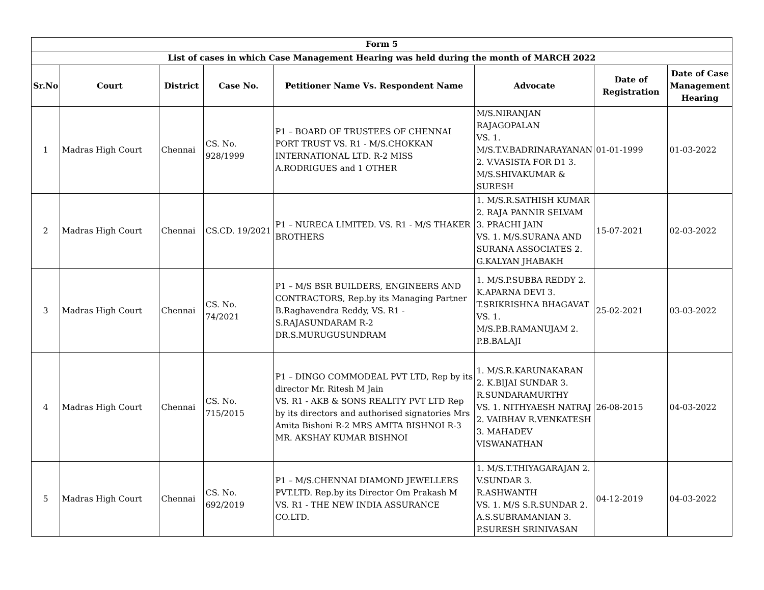| Form 5 | | | | | | | |
| --- | --- | --- | --- | --- | --- | --- | --- |
| List of cases in which Case Management Hearing was held during the month of MARCH 2022 | | | | | | | |
| Sr.No | Court | District | Case No. | Petitioner Name Vs. Respondent Name | Advocate | Date of Registration | Date of Case Management Hearing |
| 1 | Madras High Court | Chennai | CS. No. 928/1999 | P1 – BOARD OF TRUSTEES OF CHENNAI PORT TRUST VS. R1 - M/S.CHOKKAN INTERNATIONAL LTD. R-2 MISS A.RODRIGUES and 1 OTHER | M/S.NIRANJAN RAJAGOPALAN VS. 1. M/S.T.V.BADRINARAYANAN 2. V.VASISTA FOR D1 3. M/S.SHIVAKUMAR & SURESH | 01-01-1999 | 01-03-2022 |
| 2 | Madras High Court | Chennai | CS.CD. 19/2021 | P1 – NURECA LIMITED. VS. R1 - M/S THAKER BROTHERS | 1. M/S.R.SATHISH KUMAR 2. RAJA PANNIR SELVAM 3. PRACHI JAIN VS. 1. M/S.SURANA AND SURANA ASSOCIATES 2. G.KALYAN JHABAKH | 15-07-2021 | 02-03-2022 |
| 3 | Madras High Court | Chennai | CS. No. 74/2021 | P1 – M/S BSR BUILDERS, ENGINEERS AND CONTRACTORS, Rep.by its Managing Partner B.Raghavendra Reddy, VS. R1 - S.RAJASUNDARAM R-2 DR.S.MURUGUSUNDRAM | 1. M/S.P.SUBBA REDDY 2. K.APARNA DEVI 3. T.SRIKRISHNA BHAGAVAT VS. 1. M/S.P.B.RAMANUJAM 2. P.B.BALAJI | 25-02-2021 | 03-03-2022 |
| 4 | Madras High Court | Chennai | CS. No. 715/2015 | P1 – DINGO COMMODEAL PVT LTD, Rep by its director Mr. Ritesh M Jain VS. R1 - AKB & SONS REALITY PVT LTD Rep by its directors and authorised signatories Mrs Amita Bishoni R-2 MRS AMITA BISHNOI R-3 MR. AKSHAY KUMAR BISHNOI | 1. M/S.R.KARUNAKARAN 2. K.BIJAI SUNDAR 3. R.SUNDARAMURTHY VS. 1. NITHYAESH NATRAJ 2. VAIBHAV R.VENKATESH 3. MAHADEV VISWANATHAN | 26-08-2015 | 04-03-2022 |
| 5 | Madras High Court | Chennai | CS. No. 692/2019 | P1 – M/S.CHENNAI DIAMOND JEWELLERS PVT.LTD. Rep.by its Director Om Prakash M VS. R1 - THE NEW INDIA ASSURANCE CO.LTD. | 1. M/S.T.THIYAGARAJAN 2. V.SUNDAR 3. R.ASHWANTH VS. 1. M/S S.R.SUNDAR 2. A.S.SUBRAMANIAN 3. P.SURESH SRINIVASAN | 04-12-2019 | 04-03-2022 |